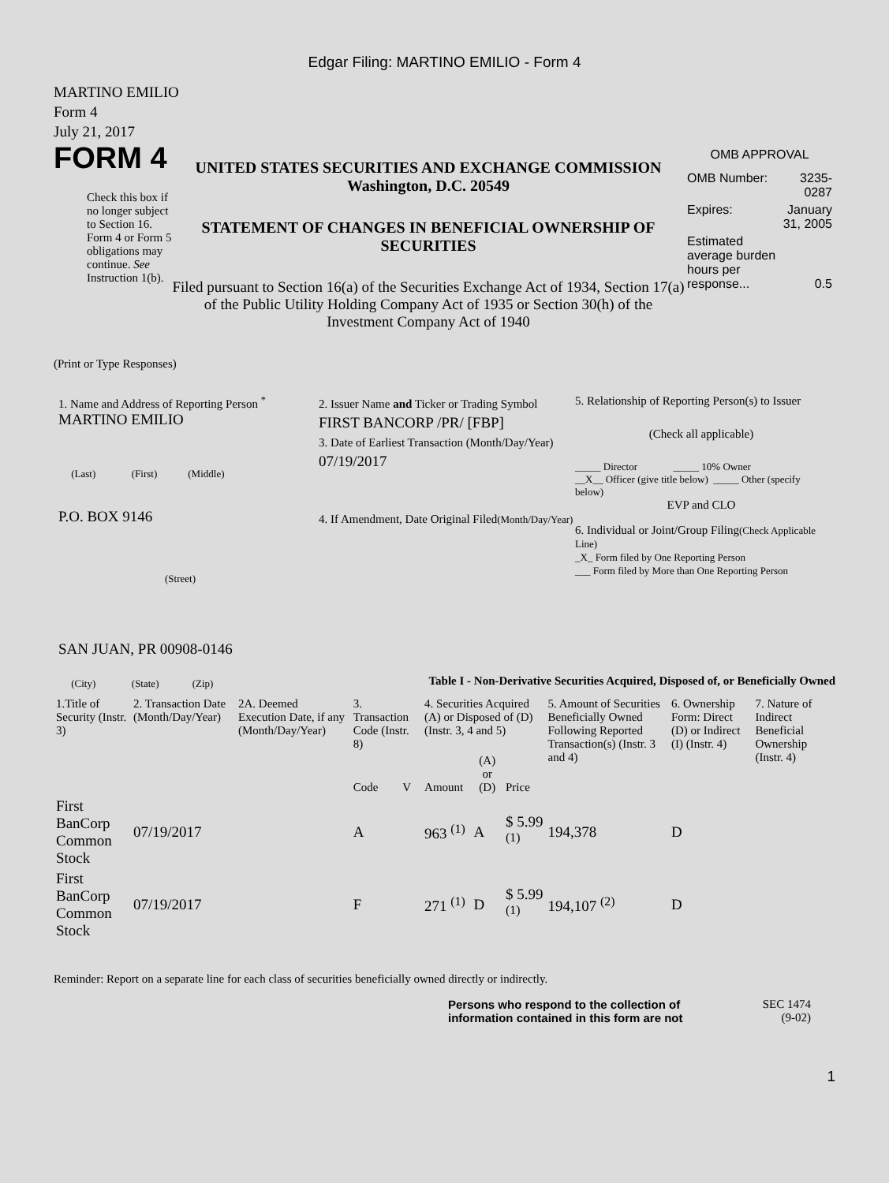Edgar Filing: MARTINO EMILIO - Form 4
MARTINO EMILIO
Form 4
July 21, 2017
FORM 4
Check this box if no longer subject to Section 16. Form 4 or Form 5 obligations may continue. See Instruction 1(b).
UNITED STATES SECURITIES AND EXCHANGE COMMISSION
Washington, D.C. 20549
STATEMENT OF CHANGES IN BENEFICIAL OWNERSHIP OF SECURITIES
Filed pursuant to Section 16(a) of the Securities Exchange Act of 1934, Section 17(a) of the Public Utility Holding Company Act of 1935 or Section 30(h) of the Investment Company Act of 1940
OMB APPROVAL
| OMB Number: | 3235-0287 |
| Expires: | January 31, 2005 |
| Estimated average burden hours per response... | 0.5 |
(Print or Type Responses)
1. Name and Address of Reporting Person <sup>*</sup>
MARTINO EMILIO
(Last) (First) (Middle)
P.O. BOX 9146
(Street)
SAN JUAN, PR 00908-0146
(City) (State) (Zip)
2. Issuer Name and Ticker or Trading Symbol
FIRST BANCORP /PR/ [FBP]
3. Date of Earliest Transaction (Month/Day/Year)
07/19/2017
4. If Amendment, Date Original Filed(Month/Day/Year)
5. Relationship of Reporting Person(s) to Issuer
(Check all applicable)
_____ Director _____ 10% Owner
__X__ Officer (give title below) _____ Other (specify below)
EVP and CLO
6. Individual or Joint/Group Filing(Check Applicable Line)
_X_ Form filed by One Reporting Person
___ Form filed by More than One Reporting Person
Table I - Non-Derivative Securities Acquired, Disposed of, or Beneficially Owned
| 1.Title of Security (Instr. 3) | 2. Transaction Date (Month/Day/Year) | 2A. Deemed Execution Date, if any (Month/Day/Year) | 3. Transaction Code (Instr. 8) | | 4. Securities Acquired (A) or Disposed of (D) (Instr. 3, 4 and 5) | | | 5. Amount of Securities Beneficially Owned Following Reported Transaction(s) (Instr. 3 and 4) | 6. Ownership Form: Direct (D) or Indirect (I) (Instr. 4) | 7. Nature of Indirect Beneficial Ownership (Instr. 4) |
| --- | --- | --- | --- | --- | --- | --- | --- | --- | --- | --- |
| | | | Code | V | Amount | (A) or (D) | Price | | | |
| First BanCorp Common Stock | 07/19/2017 | | A | | 963 <sup>(1)</sup> | A | $ 5.99 <sup>(1)</sup> | 194,378 | D | |
| First BanCorp Common Stock | 07/19/2017 | | F | | 271 <sup>(1)</sup> | D | $ 5.99 <sup>(1)</sup> | 194,107 <sup>(2)</sup> | D | |
Reminder: Report on a separate line for each class of securities beneficially owned directly or indirectly.
Persons who respond to the collection of information contained in this form are not
SEC 1474
(9-02)
1